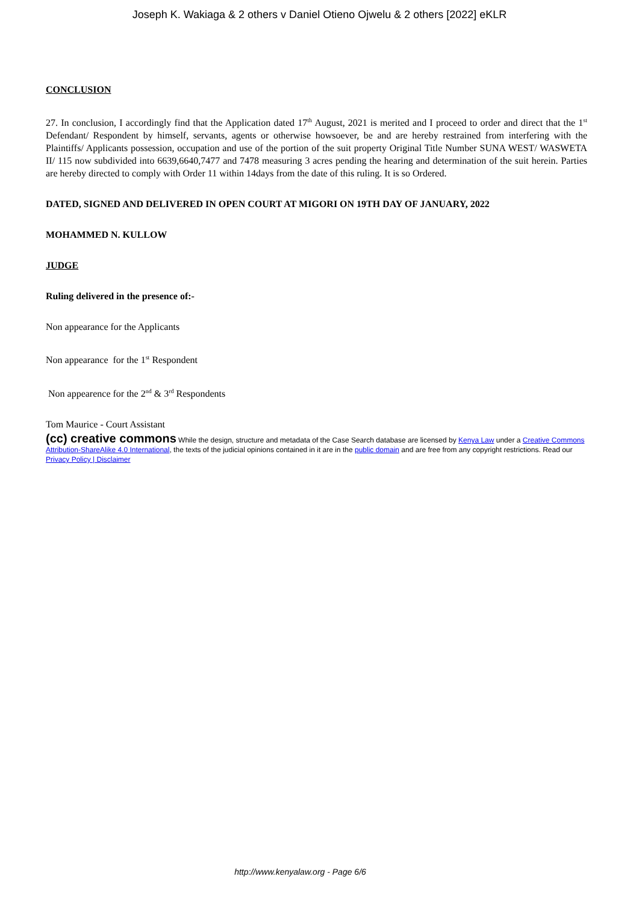Joseph K. Wakiaga & 2 others v Daniel Otieno Ojwelu & 2 others [2022] eKLR
CONCLUSION
27. In conclusion, I accordingly find that the Application dated 17<sup>th</sup> August, 2021 is merited and I proceed to order and direct that the 1<sup>st</sup> Defendant/ Respondent by himself, servants, agents or otherwise howsoever, be and are hereby restrained from interfering with the Plaintiffs/ Applicants possession, occupation and use of the portion of the suit property Original Title Number SUNA WEST/ WASWETA II/ 115 now subdivided into 6639,6640,7477 and 7478 measuring 3 acres pending the hearing and determination of the suit herein. Parties are hereby directed to comply with Order 11 within 14days from the date of this ruling. It is so Ordered.
DATED, SIGNED AND DELIVERED IN OPEN COURT AT MIGORI ON 19TH DAY OF JANUARY, 2022
MOHAMMED N. KULLOW
JUDGE
Ruling delivered in the presence of:-
Non appearance for the Applicants
Non appearance for the 1<sup>st</sup> Respondent
Non appearence for the 2<sup>nd</sup> & 3<sup>rd</sup> Respondents
Tom Maurice - Court Assistant
(cc) creative commons While the design, structure and metadata of the Case Search database are licensed by Kenya Law under a Creative Commons Attribution-ShareAlike 4.0 International, the texts of the judicial opinions contained in it are in the public domain and are free from any copyright restrictions. Read our Privacy Policy | Disclaimer
http://www.kenyalaw.org - Page 6/6